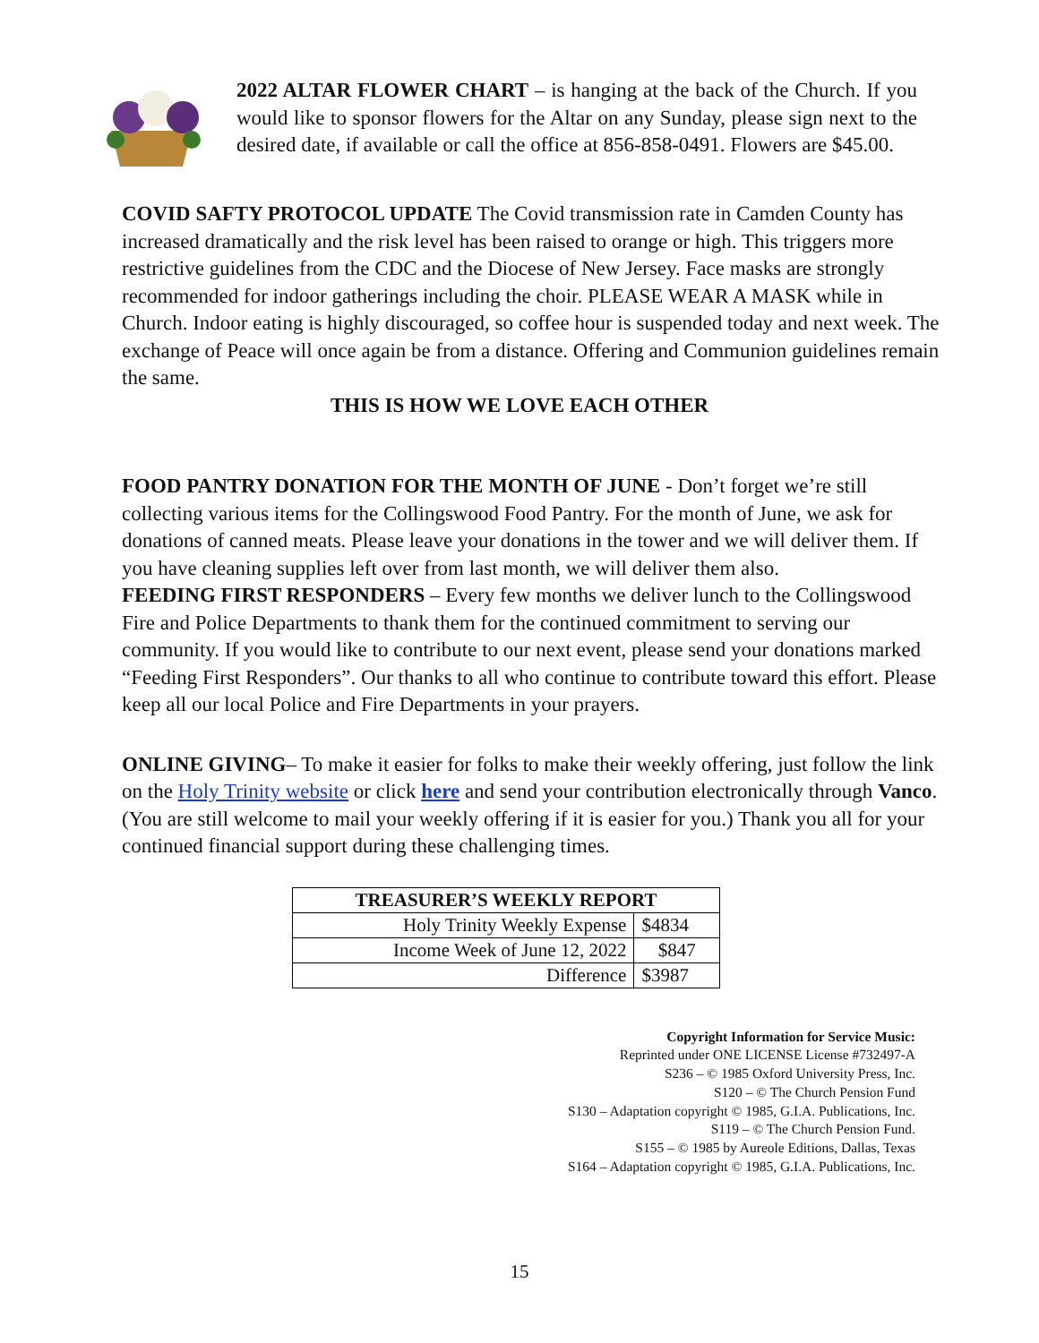2022 ALTAR FLOWER CHART – is hanging at the back of the Church. If you would like to sponsor flowers for the Altar on any Sunday, please sign next to the desired date, if available or call the office at 856-858-0491. Flowers are $45.00.
COVID SAFTY PROTOCOL UPDATE The Covid transmission rate in Camden County has increased dramatically and the risk level has been raised to orange or high. This triggers more restrictive guidelines from the CDC and the Diocese of New Jersey. Face masks are strongly recommended for indoor gatherings including the choir. PLEASE WEAR A MASK while in Church. Indoor eating is highly discouraged, so coffee hour is suspended today and next week. The exchange of Peace will once again be from a distance. Offering and Communion guidelines remain the same.
THIS IS HOW WE LOVE EACH OTHER
FOOD PANTRY DONATION FOR THE MONTH OF JUNE - Don’t forget we’re still collecting various items for the Collingswood Food Pantry. For the month of June, we ask for donations of canned meats. Please leave your donations in the tower and we will deliver them. If you have cleaning supplies left over from last month, we will deliver them also.
FEEDING FIRST RESPONDERS – Every few months we deliver lunch to the Collingswood Fire and Police Departments to thank them for the continued commitment to serving our community. If you would like to contribute to our next event, please send your donations marked “Feeding First Responders”. Our thanks to all who continue to contribute toward this effort. Please keep all our local Police and Fire Departments in your prayers.
ONLINE GIVING– To make it easier for folks to make their weekly offering, just follow the link on the Holy Trinity website or click here and send your contribution electronically through Vanco. (You are still welcome to mail your weekly offering if it is easier for you.) Thank you all for your continued financial support during these challenging times.
| TREASURER’S WEEKLY REPORT | |
| --- | --- |
| Holy Trinity Weekly Expense | $4834 |
| Income Week of June 12, 2022 | $847 |
| Difference | $3987 |
Copyright Information for Service Music:
Reprinted under ONE LICENSE License #732497-A
S236 – © 1985 Oxford University Press, Inc.
S120 – © The Church Pension Fund
S130 – Adaptation copyright © 1985, G.I.A. Publications, Inc.
S119 – © The Church Pension Fund.
S155 – © 1985 by Aureole Editions, Dallas, Texas
S164 – Adaptation copyright © 1985, G.I.A. Publications, Inc.
15